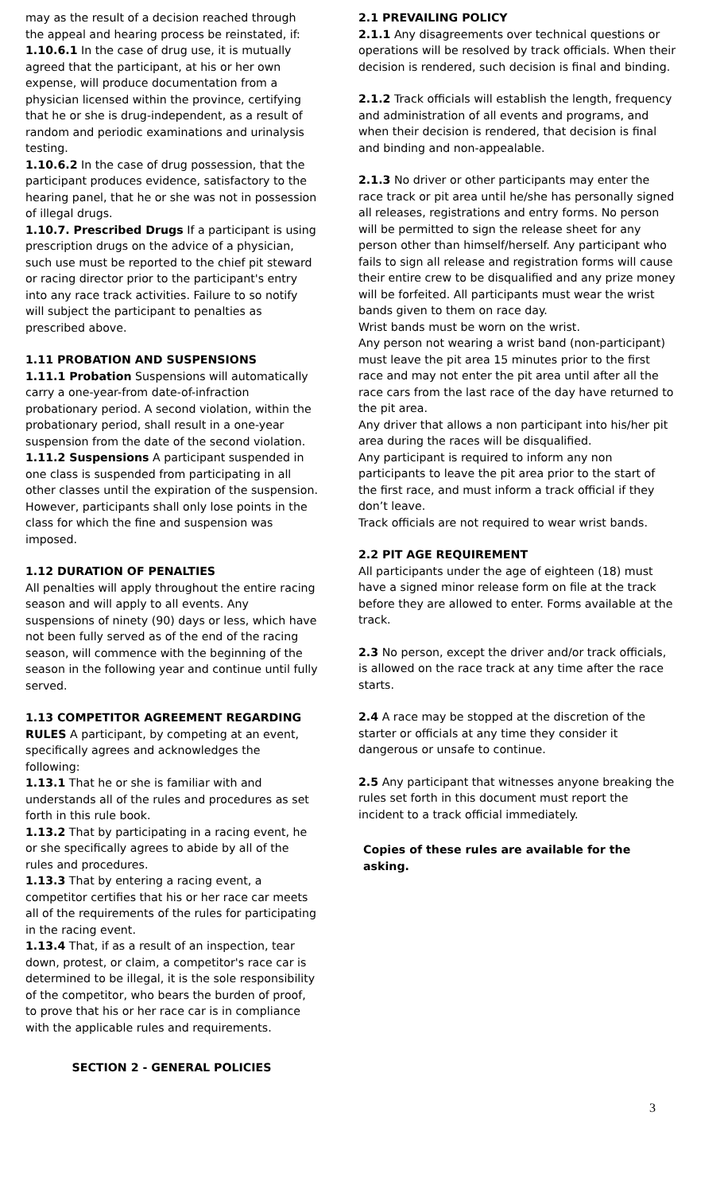may as the result of a decision reached through the appeal and hearing process be reinstated, if:
1.10.6.1 In the case of drug use, it is mutually agreed that the participant, at his or her own expense, will produce documentation from a physician licensed within the province, certifying that he or she is drug-independent, as a result of random and periodic examinations and urinalysis testing.
1.10.6.2 In the case of drug possession, that the participant produces evidence, satisfactory to the hearing panel, that he or she was not in possession of illegal drugs.
1.10.7. Prescribed Drugs If a participant is using prescription drugs on the advice of a physician, such use must be reported to the chief pit steward or racing director prior to the participant's entry into any race track activities. Failure to so notify will subject the participant to penalties as prescribed above.
1.11 PROBATION AND SUSPENSIONS
1.11.1 Probation Suspensions will automatically carry a one-year-from date-of-infraction probationary period. A second violation, within the probationary period, shall result in a one-year suspension from the date of the second violation.
1.11.2 Suspensions A participant suspended in one class is suspended from participating in all other classes until the expiration of the suspension. However, participants shall only lose points in the class for which the fine and suspension was imposed.
1.12 DURATION OF PENALTIES
All penalties will apply throughout the entire racing season and will apply to all events. Any suspensions of ninety (90) days or less, which have not been fully served as of the end of the racing season, will commence with the beginning of the season in the following year and continue until fully served.
1.13 COMPETITOR AGREEMENT REGARDING RULES A participant, by competing at an event, specifically agrees and acknowledges the following:
1.13.1 That he or she is familiar with and understands all of the rules and procedures as set forth in this rule book.
1.13.2 That by participating in a racing event, he or she specifically agrees to abide by all of the rules and procedures.
1.13.3 That by entering a racing event, a competitor certifies that his or her race car meets all of the requirements of the rules for participating in the racing event.
1.13.4 That, if as a result of an inspection, tear down, protest, or claim, a competitor's race car is determined to be illegal, it is the sole responsibility of the competitor, who bears the burden of proof, to prove that his or her race car is in compliance with the applicable rules and requirements.
SECTION 2 - GENERAL POLICIES
2.1 PREVAILING POLICY
2.1.1 Any disagreements over technical questions or operations will be resolved by track officials. When their decision is rendered, such decision is final and binding.
2.1.2 Track officials will establish the length, frequency and administration of all events and programs, and when their decision is rendered, that decision is final and binding and non-appealable.
2.1.3 No driver or other participants may enter the race track or pit area until he/she has personally signed all releases, registrations and entry forms. No person will be permitted to sign the release sheet for any person other than himself/herself. Any participant who fails to sign all release and registration forms will cause their entire crew to be disqualified and any prize money will be forfeited. All participants must wear the wrist bands given to them on race day.
Wrist bands must be worn on the wrist.
Any person not wearing a wrist band (non-participant) must leave the pit area 15 minutes prior to the first race and may not enter the pit area until after all the race cars from the last race of the day have returned to the pit area.
Any driver that allows a non participant into his/her pit area during the races will be disqualified.
Any participant is required to inform any non participants to leave the pit area prior to the start of the first race, and must inform a track official if they don’t leave.
Track officials are not required to wear wrist bands.
2.2 PIT AGE REQUIREMENT
All participants under the age of eighteen (18) must have a signed minor release form on file at the track before they are allowed to enter. Forms available at the track.
2.3 No person, except the driver and/or track officials, is allowed on the race track at any time after the race starts.
2.4 A race may be stopped at the discretion of the starter or officials at any time they consider it dangerous or unsafe to continue.
2.5 Any participant that witnesses anyone breaking the rules set forth in this document must report the incident to a track official immediately.
Copies of these rules are available for the asking.
3